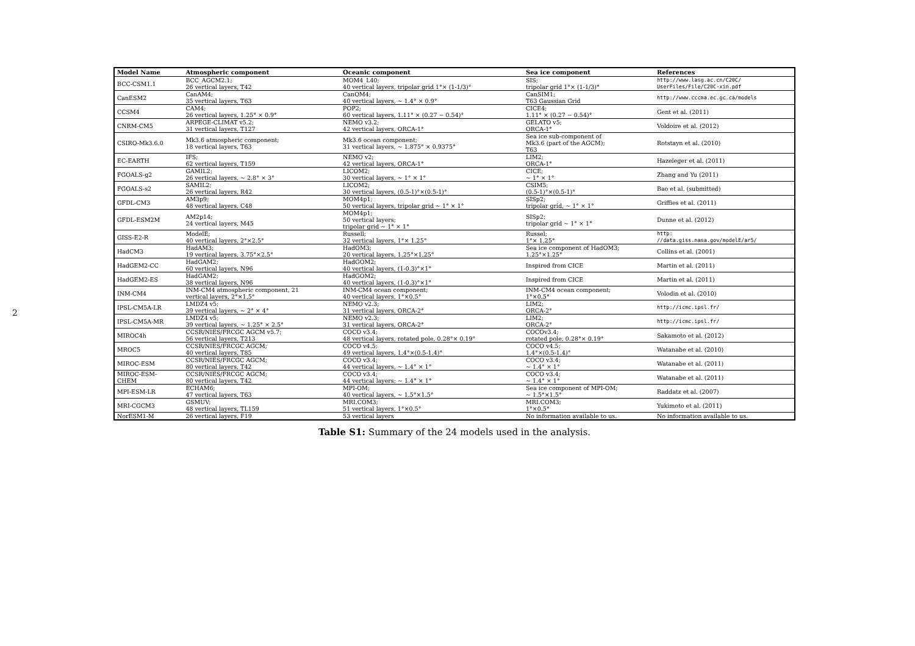2
| Model Name | Atmospheric component | Oceanic component | Sea ice component | References |
| --- | --- | --- | --- | --- |
| BCC-CSM1.1 | BCC_AGCM2.1; 26 vertical layers, T42 | MOM4_L40; 40 vertical layers, tripolar grid 1°× (1-1/3)° | SIS; tripolar grid 1°× (1-1/3)° | http://www.lasg.ac.cn/C20C/ UserFiles/File/C20C-xin.pdf |
| CanESM2 | CanAM4; 35 vertical layers, T63 | CanOM4; 40 vertical layers, ∼ 1.4° × 0.9° | CanSIM1; T63 Gaussian Grid | http://www.cccma.ec.gc.ca/models |
| CCSM4 | CAM4; 26 vertical layers, 1.25° × 0.9° | POP2; 60 vertical layers, 1.11° × (0.27 − 0.54)° | CICE4; 1.11° × (0.27 − 0.54)° | Gent et al. (2011) |
| CNRM-CM5 | ARPEGE-CLIMAT v5.2; 31 vertical layers, T127 | NEMO v3.2; 42 vertical layers, ORCA-1° | GELATO v5; ORCA-1° | Voldoire et al. (2012) |
| CSIRO-Mk3.6.0 | Mk3.6 atmospheric component; 18 vertical layers, T63 | Mk3.6 ocean component; 31 vertical layers, ∼ 1.875° × 0.9375° | Sea ice sub-component of Mk3.6 (part of the AGCM); T63 | Rotstayn et al. (2010) |
| EC-EARTH | IFS; 62 vertical layers, T159 | NEMO v2; 42 vertical layers, ORCA-1° | LIM2; ORCA-1° | Hazeleger et al. (2011) |
| FGOALS-g2 | GAMIL2; 26 vertical layers, ∼ 2.8° × 3° | LICOM2; 30 vertical layers, ∼ 1° × 1° | CICE; ∼ 1° × 1° | Zhang and Yu (2011) |
| FGOALS-s2 | SAMIL2; 26 vertical layers, R42 | LICOM2; 30 vertical layers, (0.5-1)°×(0.5-1)° | CSIM5; (0.5-1)°×(0.5-1)° | Bao et al. (submitted) |
| GFDL-CM3 | AM3p9; 48 vertical layers, C48 | MOM4p1; 50 vertical layers, tripolar grid ∼ 1° × 1° | SISp2; tripolar grid, ∼ 1° × 1° | Griffies et al. (2011) |
| GFDL-ESM2M | AM2p14; 24 vertical layers, M45 | MOM4p1; 50 vertical layers; tripolar grid ∼ 1° × 1° | SISp2; tripolar grid ∼ 1° × 1° | Dunne et al. (2012) |
| GISS-E2-R | ModelE; 40 vertical layers, 2°×2.5° | Russell; 32 vertical layers, 1°× 1.25° | Russel; 1°× 1.25° | http: //data.giss.nasa.gov/modelE/ar5/ |
| HadCM3 | HadAM3; 19 vertical layers, 3.75°×2.5° | HadOM3; 20 vertical layers, 1.25°×1.25° | Sea ice component of HadOM3; 1.25°×1.25° | Collins et al. (2001) |
| HadGEM2-CC | HadGAM2; 60 vertical layers, N96 | HadGOM2; 40 vertical layers, (1-0.3)°×1° | Inspired from CICE | Martin et al. (2011) |
| HadGEM2-ES | HadGAM2; 38 vertical layers, N96 | HadGOM2; 40 vertical layers, (1-0.3)°×1° | Inspired from CICE | Martin et al. (2011) |
| INM-CM4 | INM-CM4 atmospheric component, 21 vertical layers, 2°×1.5° | INM-CM4 ocean component; 40 vertical layers, 1°×0.5° | INM-CM4 ocean component; 1°×0.5° | Volodin et al. (2010) |
| IPSL-CM5A-LR | LMDZ4 v5; 39 vertical layers, ∼ 2° × 4° | NEMO v2.3; 31 vertical layers, ORCA-2° | LIM2; ORCA-2° | http://icmc.ipsl.fr/ |
| IPSL-CM5A-MR | LMDZ4 v5; 39 vertical layers, ∼ 1.25° × 2.5° | NEMO v2.3; 31 vertical layers, ORCA-2° | LIM2; ORCA-2° | http://icmc.ipsl.fr/ |
| MIROC4h | CCSR/NIES/FRCGC AGCM v5.7; 56 vertical layers, T213 | COCO v3.4; 48 vertical layers, rotated pole, 0.28°× 0.19° | COCOv3.4; rotated pole, 0.28°× 0.19° | Sakamoto et al. (2012) |
| MROC5 | CCSR/NIES/FRCGC AGCM; 40 vertical layers, T85 | COCO v4.5; 49 vertical layers, 1.4°×(0.5-1.4)° | COCO v4.5; 1.4°×(0.5-1.4)° | Watanabe et al. (2010) |
| MIROC-ESM | CCSR/NIES/FRCGC AGCM; 80 vertical layers, T42 | COCO v3.4; 44 vertical layers, ∼ 1.4° × 1° | COCO v3.4; ∼ 1.4° × 1° | Watanabe et al. (2011) |
| MIROC-ESM- CHEM | CCSR/NIES/FRCGC AGCM; 80 vertical layers, T42 | COCO v3.4; 44 vertical layers; ∼ 1.4° × 1° | COCO v3.4; ∼ 1.4° × 1° | Watanabe et al. (2011) |
| MPI-ESM-LR | ECHAM6; 47 vertical layers, T63 | MPI-OM; 40 vertical layers, ∼ 1.5°×1.5° | Sea ice component of MPI-OM; ∼ 1.5°×1.5° | Raddatz et al. (2007) |
| MRI-CGCM3 | GSMUV; 48 vertical layers, TL159 | MRI.COM3; 51 vertical layers, 1°×0.5° | MRI.COM3; 1°×0.5° | Yukimoto et al. (2011) |
| NorESM1-M | 26 vertical layers, F19 | 53 vertical layers | No information available to us. | No information available to us. |
Table S1: Summary of the 24 models used in the analysis.